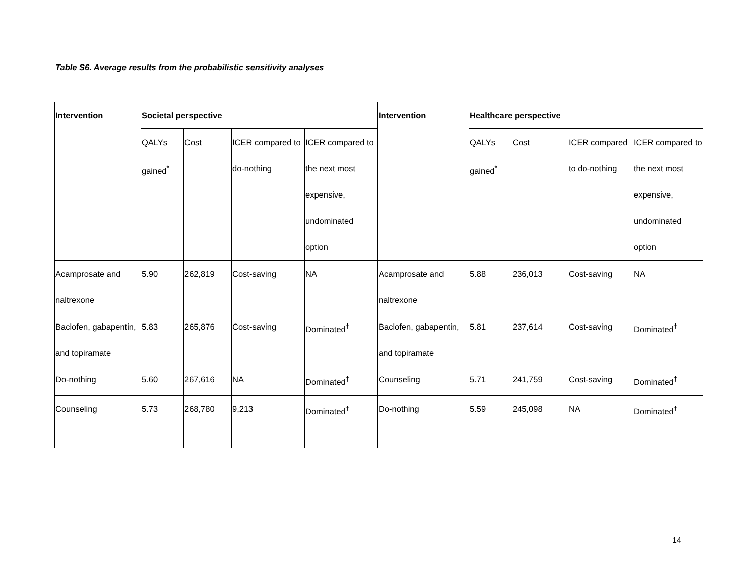Table S6. Average results from the probabilistic sensitivity analyses
| Intervention | Societal perspective | | | | Intervention | Healthcare perspective | | | |
| --- | --- | --- | --- | --- | --- | --- | --- | --- | --- |
| | QALYs gained<sup>*</sup> | Cost | ICER compared to do-nothing | ICER compared to the next most expensive, undominated option | | QALYs gained<sup>*</sup> | Cost | ICER compared to do-nothing | ICER compared to the next most expensive, undominated option |
| Acamprosate and naltrexone | 5.90 | 262,819 | Cost-saving | NA | Acamprosate and naltrexone | 5.88 | 236,013 | Cost-saving | NA |
| Baclofen, gabapentin, and topiramate | 5.83 | 265,876 | Cost-saving | Dominated<sup>†</sup> | Baclofen, gabapentin, and topiramate | 5.81 | 237,614 | Cost-saving | Dominated<sup>†</sup> |
| Do-nothing | 5.60 | 267,616 | NA | Dominated<sup>†</sup> | Counseling | 5.71 | 241,759 | Cost-saving | Dominated<sup>†</sup> |
| Counseling | 5.73 | 268,780 | 9,213 | Dominated<sup>†</sup> | Do-nothing | 5.59 | 245,098 | NA | Dominated<sup>†</sup> |
14